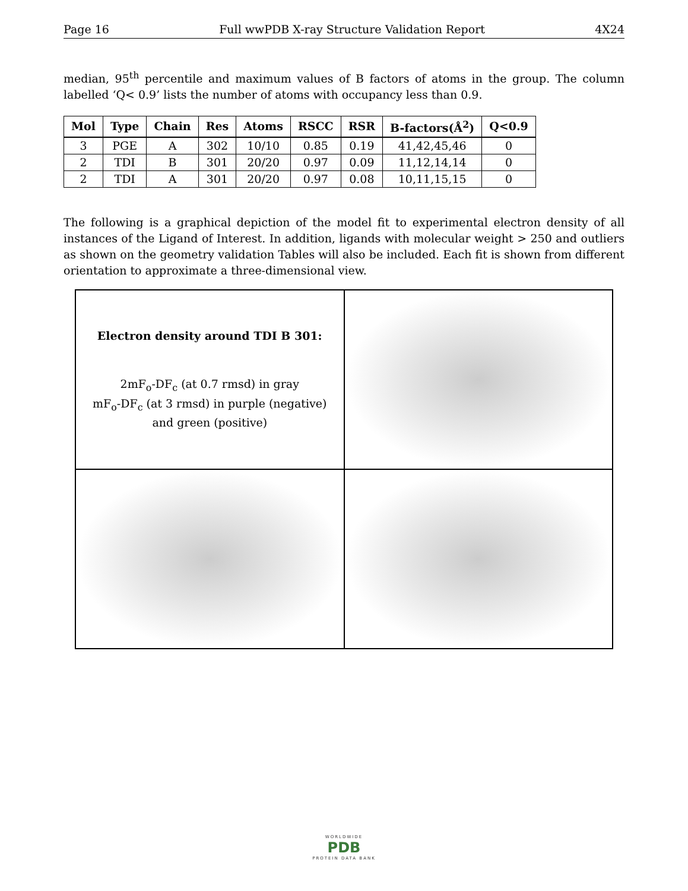Page 16 Full wwPDB X-ray Structure Validation Report 4X24
median, 95<sup>th</sup> percentile and maximum values of B factors of atoms in the group. The column labelled ‘Q< 0.9’ lists the number of atoms with occupancy less than 0.9.
| Mol | Type | Chain | Res | Atoms | RSCC | RSR | B-factors(Å<sup>2</sup>) | Q<0.9 |
| --- | --- | --- | --- | --- | --- | --- | --- | --- |
| 3 | PGE | A | 302 | 10/10 | 0.85 | 0.19 | 41,42,45,46 | 0 |
| 2 | TDI | B | 301 | 20/20 | 0.97 | 0.09 | 11,12,14,14 | 0 |
| 2 | TDI | A | 301 | 20/20 | 0.97 | 0.08 | 10,11,15,15 | 0 |
The following is a graphical depiction of the model fit to experimental electron density of all instances of the Ligand of Interest. In addition, ligands with molecular weight > 250 and outliers as shown on the geometry validation Tables will also be included. Each fit is shown from different orientation to approximate a three-dimensional view.
Electron density around TDI B 301:
2mF<sub>o</sub>-DF<sub>c</sub> (at 0.7 rmsd) in gray
mF<sub>o</sub>-DF<sub>c</sub> (at 3 rmsd) in purple (negative)
and green (positive)
WORLDWIDE
PDB
PROTEIN DATA BANK